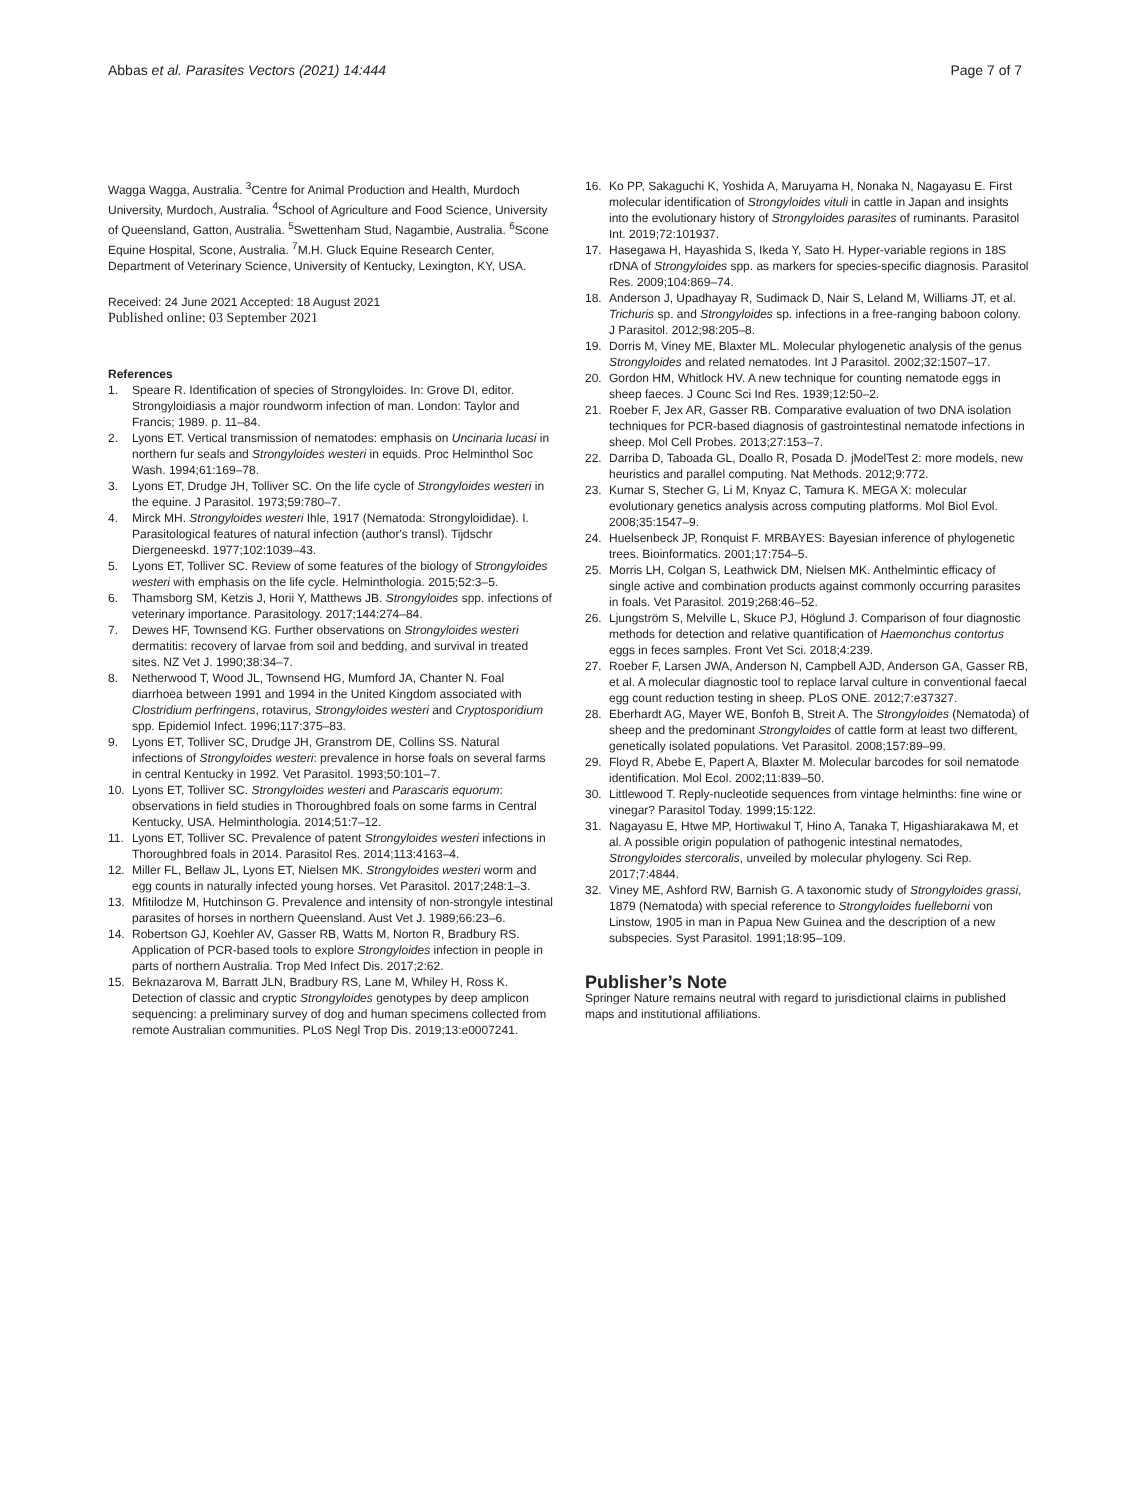Abbas et al. Parasites Vectors (2021) 14:444
Page 7 of 7
Wagga Wagga, Australia. <sup>3</sup>Centre for Animal Production and Health, Murdoch University, Murdoch, Australia. <sup>4</sup>School of Agriculture and Food Science, University of Queensland, Gatton, Australia. <sup>5</sup>Swettenham Stud, Nagambie, Australia. <sup>6</sup>Scone Equine Hospital, Scone, Australia. <sup>7</sup>M.H. Gluck Equine Research Center, Department of Veterinary Science, University of Kentucky, Lexington, KY, USA.
Received: 24 June 2021 Accepted: 18 August 2021
Published online: 03 September 2021
References
1. Speare R. Identification of species of Strongyloides. In: Grove DI, editor. Strongyloidiasis a major roundworm infection of man. London: Taylor and Francis; 1989. p. 11–84.
2. Lyons ET. Vertical transmission of nematodes: emphasis on Uncinaria lucasi in northern fur seals and Strongyloides westeri in equids. Proc Helminthol Soc Wash. 1994;61:169–78.
3. Lyons ET, Drudge JH, Tolliver SC. On the life cycle of Strongyloides westeri in the equine. J Parasitol. 1973;59:780–7.
4. Mirck MH. Strongyloides westeri Ihle, 1917 (Nematoda: Strongyloididae). I. Parasitological features of natural infection (author's transl). Tijdschr Diergeneeskd. 1977;102:1039–43.
5. Lyons ET, Tolliver SC. Review of some features of the biology of Strongyloides westeri with emphasis on the life cycle. Helminthologia. 2015;52:3–5.
6. Thamsborg SM, Ketzis J, Horii Y, Matthews JB. Strongyloides spp. infections of veterinary importance. Parasitology. 2017;144:274–84.
7. Dewes HF, Townsend KG. Further observations on Strongyloides westeri dermatitis: recovery of larvae from soil and bedding, and survival in treated sites. NZ Vet J. 1990;38:34–7.
8. Netherwood T, Wood JL, Townsend HG, Mumford JA, Chanter N. Foal diarrhoea between 1991 and 1994 in the United Kingdom associated with Clostridium perfringens, rotavirus, Strongyloides westeri and Cryptosporidium spp. Epidemiol Infect. 1996;117:375–83.
9. Lyons ET, Tolliver SC, Drudge JH, Granstrom DE, Collins SS. Natural infections of Strongyloides westeri: prevalence in horse foals on several farms in central Kentucky in 1992. Vet Parasitol. 1993;50:101–7.
10. Lyons ET, Tolliver SC. Strongyloides westeri and Parascaris equorum: observations in field studies in Thoroughbred foals on some farms in Central Kentucky, USA. Helminthologia. 2014;51:7–12.
11. Lyons ET, Tolliver SC. Prevalence of patent Strongyloides westeri infections in Thoroughbred foals in 2014. Parasitol Res. 2014;113:4163–4.
12. Miller FL, Bellaw JL, Lyons ET, Nielsen MK. Strongyloides westeri worm and egg counts in naturally infected young horses. Vet Parasitol. 2017;248:1–3.
13. Mfitilodze M, Hutchinson G. Prevalence and intensity of non-strongyle intestinal parasites of horses in northern Queensland. Aust Vet J. 1989;66:23–6.
14. Robertson GJ, Koehler AV, Gasser RB, Watts M, Norton R, Bradbury RS. Application of PCR-based tools to explore Strongyloides infection in people in parts of northern Australia. Trop Med Infect Dis. 2017;2:62.
15. Beknazarova M, Barratt JLN, Bradbury RS, Lane M, Whiley H, Ross K. Detection of classic and cryptic Strongyloides genotypes by deep amplicon sequencing: a preliminary survey of dog and human specimens collected from remote Australian communities. PLoS Negl Trop Dis. 2019;13:e0007241.
16. Ko PP, Sakaguchi K, Yoshida A, Maruyama H, Nonaka N, Nagayasu E. First molecular identification of Strongyloides vituli in cattle in Japan and insights into the evolutionary history of Strongyloides parasites of ruminants. Parasitol Int. 2019;72:101937.
17. Hasegawa H, Hayashida S, Ikeda Y, Sato H. Hyper-variable regions in 18S rDNA of Strongyloides spp. as markers for species-specific diagnosis. Parasitol Res. 2009;104:869–74.
18. Anderson J, Upadhayay R, Sudimack D, Nair S, Leland M, Williams JT, et al. Trichuris sp. and Strongyloides sp. infections in a free-ranging baboon colony. J Parasitol. 2012;98:205–8.
19. Dorris M, Viney ME, Blaxter ML. Molecular phylogenetic analysis of the genus Strongyloides and related nematodes. Int J Parasitol. 2002;32:1507–17.
20. Gordon HM, Whitlock HV. A new technique for counting nematode eggs in sheep faeces. J Counc Sci Ind Res. 1939;12:50–2.
21. Roeber F, Jex AR, Gasser RB. Comparative evaluation of two DNA isolation techniques for PCR-based diagnosis of gastrointestinal nematode infections in sheep. Mol Cell Probes. 2013;27:153–7.
22. Darriba D, Taboada GL, Doallo R, Posada D. jModelTest 2: more models, new heuristics and parallel computing. Nat Methods. 2012;9:772.
23. Kumar S, Stecher G, Li M, Knyaz C, Tamura K. MEGA X: molecular evolutionary genetics analysis across computing platforms. Mol Biol Evol. 2008;35:1547–9.
24. Huelsenbeck JP, Ronquist F. MRBAYES: Bayesian inference of phylogenetic trees. Bioinformatics. 2001;17:754–5.
25. Morris LH, Colgan S, Leathwick DM, Nielsen MK. Anthelmintic efficacy of single active and combination products against commonly occurring parasites in foals. Vet Parasitol. 2019;268:46–52.
26. Ljungström S, Melville L, Skuce PJ, Höglund J. Comparison of four diagnostic methods for detection and relative quantification of Haemonchus contortus eggs in feces samples. Front Vet Sci. 2018;4:239.
27. Roeber F, Larsen JWA, Anderson N, Campbell AJD, Anderson GA, Gasser RB, et al. A molecular diagnostic tool to replace larval culture in conventional faecal egg count reduction testing in sheep. PLoS ONE. 2012;7:e37327.
28. Eberhardt AG, Mayer WE, Bonfoh B, Streit A. The Strongyloides (Nematoda) of sheep and the predominant Strongyloides of cattle form at least two different, genetically isolated populations. Vet Parasitol. 2008;157:89–99.
29. Floyd R, Abebe E, Papert A, Blaxter M. Molecular barcodes for soil nematode identification. Mol Ecol. 2002;11:839–50.
30. Littlewood T. Reply-nucleotide sequences from vintage helminths: fine wine or vinegar? Parasitol Today. 1999;15:122.
31. Nagayasu E, Htwe MP, Hortiwakul T, Hino A, Tanaka T, Higashiarakawa M, et al. A possible origin population of pathogenic intestinal nematodes, Strongyloides stercoralis, unveiled by molecular phylogeny. Sci Rep. 2017;7:4844.
32. Viney ME, Ashford RW, Barnish G. A taxonomic study of Strongyloides grassi, 1879 (Nematoda) with special reference to Strongyloides fuelleborni von Linstow, 1905 in man in Papua New Guinea and the description of a new subspecies. Syst Parasitol. 1991;18:95–109.
Publisher’s Note
Springer Nature remains neutral with regard to jurisdictional claims in published maps and institutional affiliations.